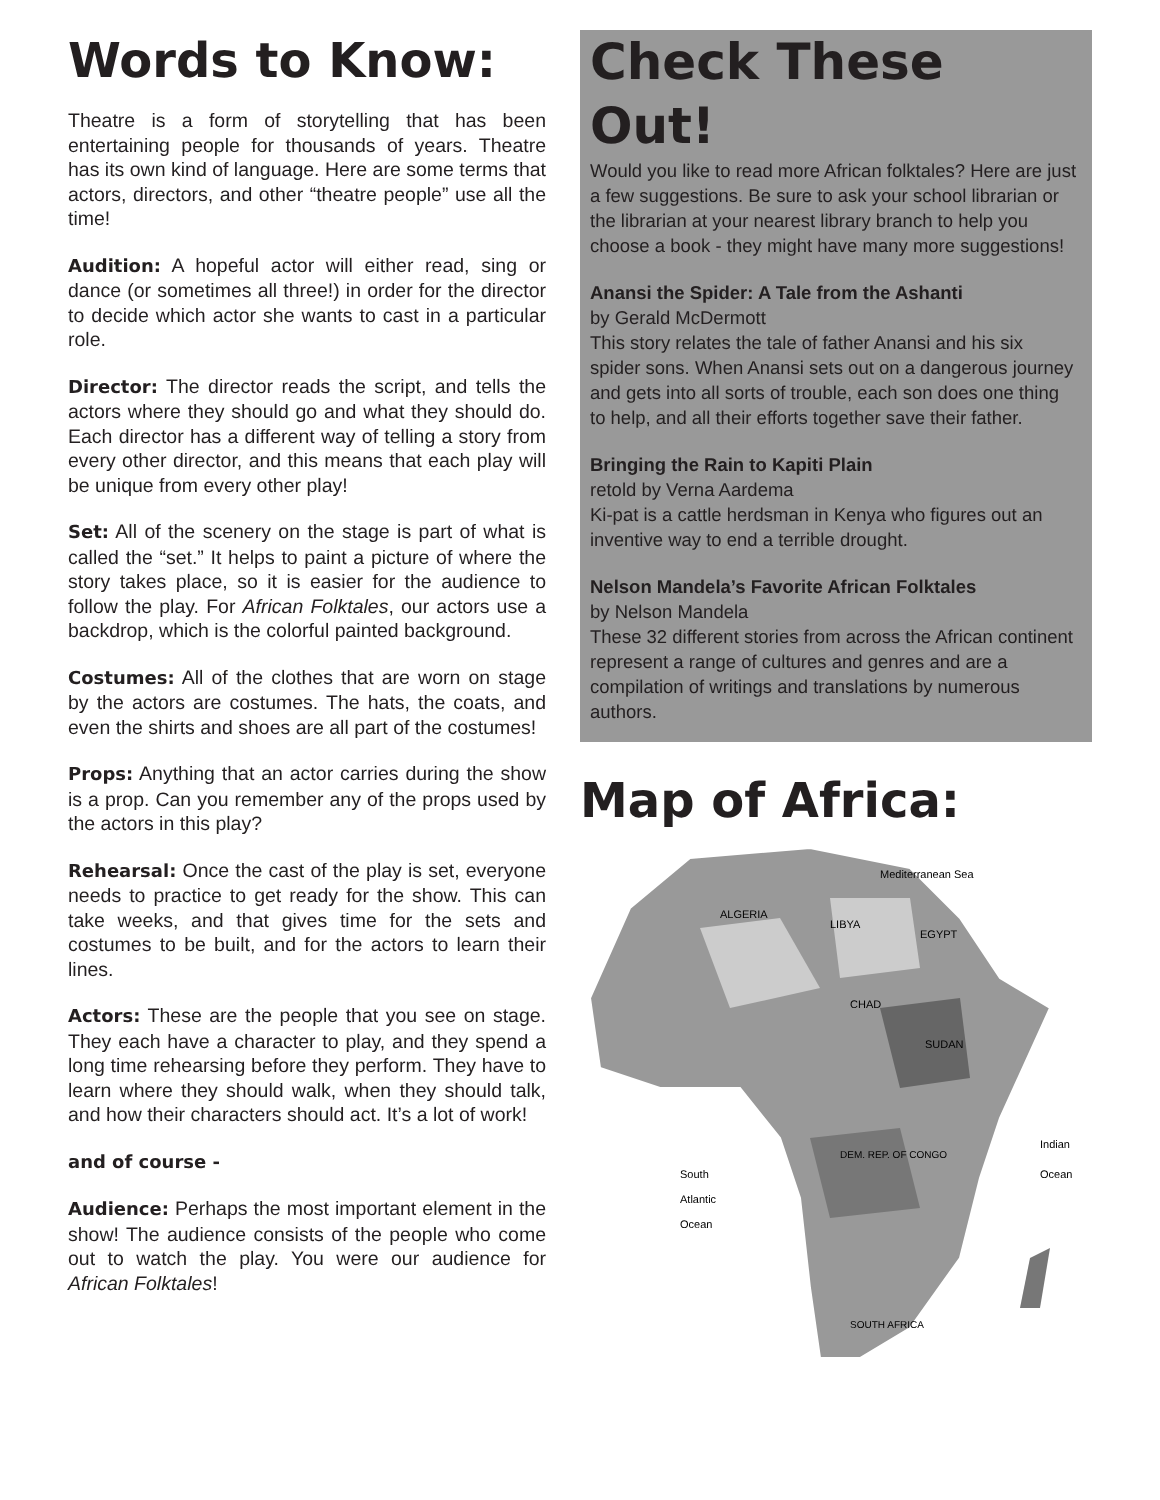Words to Know:
Theatre is a form of storytelling that has been entertaining people for thousands of years. Theatre has its own kind of language. Here are some terms that actors, directors, and other “theatre people” use all the time!
Audition: A hopeful actor will either read, sing or dance (or sometimes all three!) in order for the director to decide which actor she wants to cast in a particular role.
Director: The director reads the script, and tells the actors where they should go and what they should do. Each director has a different way of telling a story from every other director, and this means that each play will be unique from every other play!
Set: All of the scenery on the stage is part of what is called the “set.” It helps to paint a picture of where the story takes place, so it is easier for the audience to follow the play. For African Folktales, our actors use a backdrop, which is the colorful painted background.
Costumes: All of the clothes that are worn on stage by the actors are costumes. The hats, the coats, and even the shirts and shoes are all part of the costumes!
Props: Anything that an actor carries during the show is a prop. Can you remember any of the props used by the actors in this play?
Rehearsal: Once the cast of the play is set, everyone needs to practice to get ready for the show. This can take weeks, and that gives time for the sets and costumes to be built, and for the actors to learn their lines.
Actors: These are the people that you see on stage. They each have a character to play, and they spend a long time rehearsing before they perform. They have to learn where they should walk, when they should talk, and how their characters should act. It’s a lot of work!
and of course -
Audience: Perhaps the most important element in the show! The audience consists of the people who come out to watch the play. You were our audience for African Folktales!
Check These Out!
Would you like to read more African folktales? Here are just a few suggestions. Be sure to ask your school librarian or the librarian at your nearest library branch to help you choose a book - they might have many more suggestions!
Anansi the Spider: A Tale from the Ashanti
by Gerald McDermott
This story relates the tale of father Anansi and his six spider sons. When Anansi sets out on a dangerous journey and gets into all sorts of trouble, each son does one thing to help, and all their efforts together save their father.
Bringing the Rain to Kapiti Plain
retold by Verna Aardema
Ki-pat is a cattle herdsman in Kenya who figures out an inventive way to end a terrible drought.
Nelson Mandela’s Favorite African Folktales
by Nelson Mandela
These 32 different stories from across the African continent represent a range of cultures and genres and are a compilation of writings and translations by numerous authors.
Map of Africa:
ALGERIA
LIBYA
EGYPT
CHAD
SUDAN
DEM. REP. OF CONGO
Mediterranean Sea
South
Atlantic
Ocean
Indian
Ocean
SOUTH AFRICA